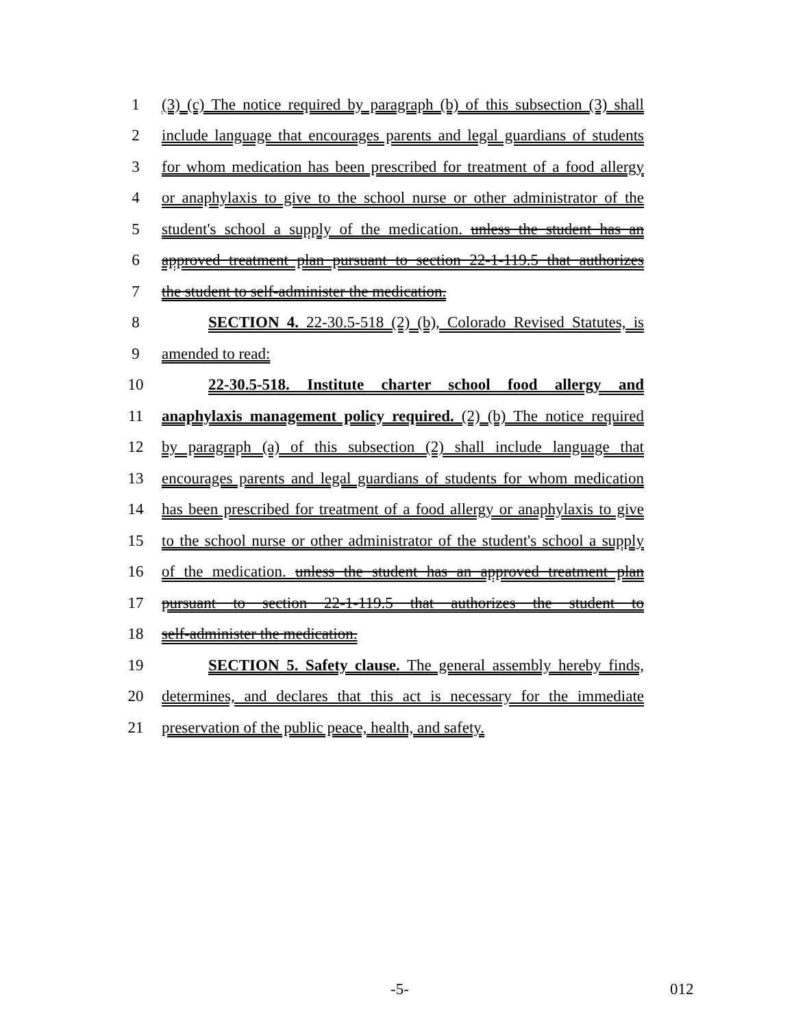1 (3) (c) The notice required by paragraph (b) of this subsection (3) shall
2 include language that encourages parents and legal guardians of students
3 for whom medication has been prescribed for treatment of a food allergy
4 or anaphylaxis to give to the school nurse or other administrator of the
5 student's school a supply of the medication. unless the student has an
6 approved treatment plan pursuant to section 22-1-119.5 that authorizes
7 the student to self-administer the medication.
8 SECTION 4. 22-30.5-518 (2) (b), Colorado Revised Statutes, is
9 amended to read:
10 22-30.5-518. Institute charter school food allergy and
11 anaphylaxis management policy required. (2) (b) The notice required
12 by paragraph (a) of this subsection (2) shall include language that
13 encourages parents and legal guardians of students for whom medication
14 has been prescribed for treatment of a food allergy or anaphylaxis to give
15 to the school nurse or other administrator of the student's school a supply
16 of the medication. unless the student has an approved treatment plan
17 pursuant to section 22-1-119.5 that authorizes the student to
18 self-administer the medication.
19 SECTION 5. Safety clause. The general assembly hereby finds,
20 determines, and declares that this act is necessary for the immediate
21 preservation of the public peace, health, and safety.
-5- 012